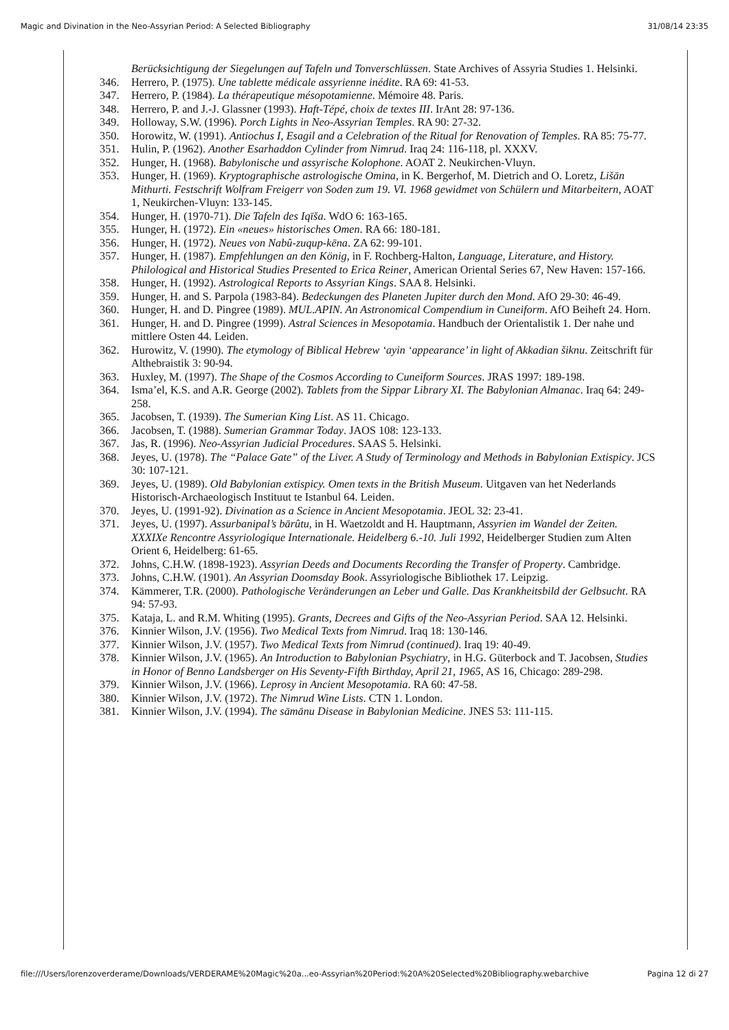Magic and Divination in the Neo-Assyrian Period: A Selected Bibliography 31/08/14 23:35
Berücksichtigung der Siegelungen auf Tafeln und Tonverschlüssen. State Archives of Assyria Studies 1. Helsinki.
346. Herrero, P. (1975). Une tablette médicale assyrienne inédite. RA 69: 41-53.
347. Herrero, P. (1984). La thérapeutique mésopotamienne. Mémoire 48. Paris.
348. Herrero, P. and J.-J. Glassner (1993). Haft-Tépé, choix de textes III. IrAnt 28: 97-136.
349. Holloway, S.W. (1996). Porch Lights in Neo-Assyrian Temples. RA 90: 27-32.
350. Horowitz, W. (1991). Antiochus I, Esagil and a Celebration of the Ritual for Renovation of Temples. RA 85: 75-77.
351. Hulin, P. (1962). Another Esarhaddon Cylinder from Nimrud. Iraq 24: 116-118, pl. XXXV.
352. Hunger, H. (1968). Babylonische und assyrische Kolophone. AOAT 2. Neukirchen-Vluyn.
353. Hunger, H. (1969). Kryptographische astrologische Omina, in K. Bergerhof, M. Dietrich and O. Loretz, Lišān Mithurti. Festschrift Wolfram Freigerr von Soden zum 19. VI. 1968 gewidmet von Schülern und Mitarbeitern, AOAT 1, Neukirchen-Vluyn: 133-145.
354. Hunger, H. (1970-71). Die Tafeln des Iqīša. WdO 6: 163-165.
355. Hunger, H. (1972). Ein «neues» historisches Omen. RA 66: 180-181.
356. Hunger, H. (1972). Neues von Nabû-zuqup-kēna. ZA 62: 99-101.
357. Hunger, H. (1987). Empfehlungen an den König, in F. Rochberg-Halton, Language, Literature, and History. Philological and Historical Studies Presented to Erica Reiner, American Oriental Series 67, New Haven: 157-166.
358. Hunger, H. (1992). Astrological Reports to Assyrian Kings. SAA 8. Helsinki.
359. Hunger, H. and S. Parpola (1983-84). Bedeckungen des Planeten Jupiter durch den Mond. AfO 29-30: 46-49.
360. Hunger, H. and D. Pingree (1989). MUL.APIN. An Astronomical Compendium in Cuneiform. AfO Beiheft 24. Horn.
361. Hunger, H. and D. Pingree (1999). Astral Sciences in Mesopotamia. Handbuch der Orientalistik 1. Der nahe und mittlere Osten 44. Leiden.
362. Hurowitz, V. (1990). The etymology of Biblical Hebrew ‘ayin ‘appearance’ in light of Akkadian šiknu. Zeitschrift für Althebraistik 3: 90-94.
363. Huxley, M. (1997). The Shape of the Cosmos According to Cuneiform Sources. JRAS 1997: 189-198.
364. Isma’el, K.S. and A.R. George (2002). Tablets from the Sippar Library XI. The Babylonian Almanac. Iraq 64: 249-258.
365. Jacobsen, T. (1939). The Sumerian King List. AS 11. Chicago.
366. Jacobsen, T. (1988). Sumerian Grammar Today. JAOS 108: 123-133.
367. Jas, R. (1996). Neo-Assyrian Judicial Procedures. SAAS 5. Helsinki.
368. Jeyes, U. (1978). The “Palace Gate” of the Liver. A Study of Terminology and Methods in Babylonian Extispicy. JCS 30: 107-121.
369. Jeyes, U. (1989). Old Babylonian extispicy. Omen texts in the British Museum. Uitgaven van het Nederlands Historisch-Archaeologisch Instituut te Istanbul 64. Leiden.
370. Jeyes, U. (1991-92). Divination as a Science in Ancient Mesopotamia. JEOL 32: 23-41.
371. Jeyes, U. (1997). Assurbanipal’s bārûtu, in H. Waetzoldt and H. Hauptmann, Assyrien im Wandel der Zeiten. XXXIXe Rencontre Assyriologique Internationale. Heidelberg 6.-10. Juli 1992, Heidelberger Studien zum Alten Orient 6, Heidelberg: 61-65.
372. Johns, C.H.W. (1898-1923). Assyrian Deeds and Documents Recording the Transfer of Property. Cambridge.
373. Johns, C.H.W. (1901). An Assyrian Doomsday Book. Assyriologische Bibliothek 17. Leipzig.
374. Kämmerer, T.R. (2000). Pathologische Veränderungen an Leber und Galle. Das Krankheitsbild der Gelbsucht. RA 94: 57-93.
375. Kataja, L. and R.M. Whiting (1995). Grants, Decrees and Gifts of the Neo-Assyrian Period. SAA 12. Helsinki.
376. Kinnier Wilson, J.V. (1956). Two Medical Texts from Nimrud. Iraq 18: 130-146.
377. Kinnier Wilson, J.V. (1957). Two Medical Texts from Nimrud (continued). Iraq 19: 40-49.
378. Kinnier Wilson, J.V. (1965). An Introduction to Babylonian Psychiatry, in H.G. Güterbock and T. Jacobsen, Studies in Honor of Benno Landsberger on His Seventy-Fifth Birthday, April 21, 1965, AS 16, Chicago: 289-298.
379. Kinnier Wilson, J.V. (1966). Leprosy in Ancient Mesopotamia. RA 60: 47-58.
380. Kinnier Wilson, J.V. (1972). The Nimrud Wine Lists. CTN 1. London.
381. Kinnier Wilson, J.V. (1994). The sāmānu Disease in Babylonian Medicine. JNES 53: 111-115.
file:///Users/lorenzoverderame/Downloads/VERDERAME%20Magic%20a...eo-Assyrian%20Period:%20A%20Selected%20Bibliography.webarchive Pagina 12 di 27